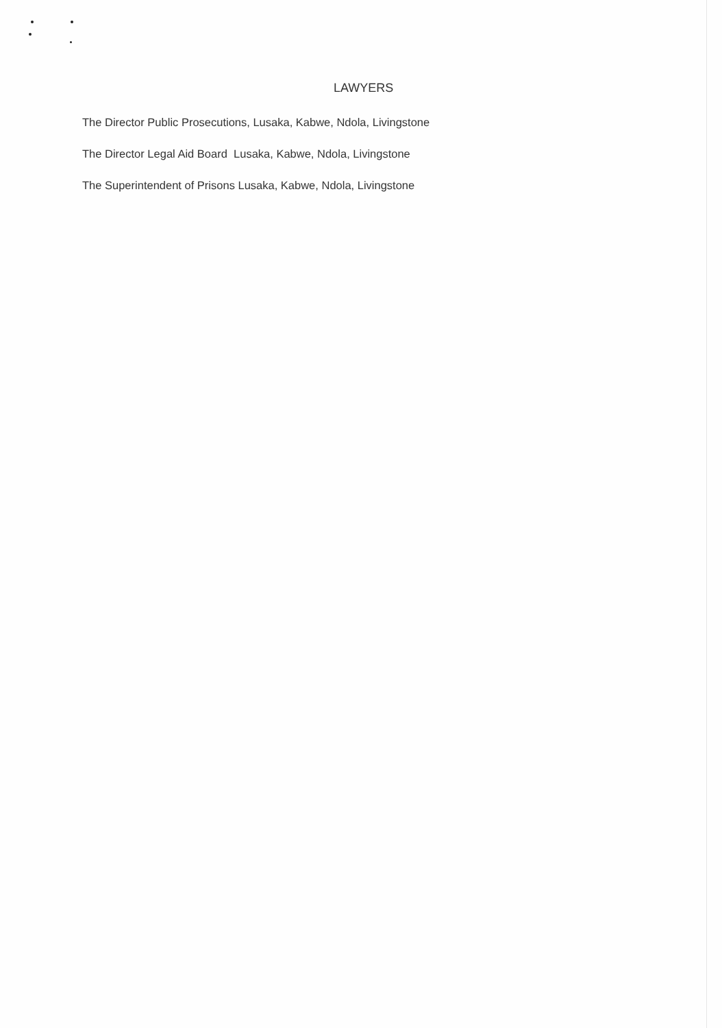LAWYERS
The Director Public Prosecutions, Lusaka, Kabwe, Ndola, Livingstone
The Director Legal Aid Board Lusaka, Kabwe, Ndola, Livingstone
The Superintendent of Prisons Lusaka, Kabwe, Ndola, Livingstone